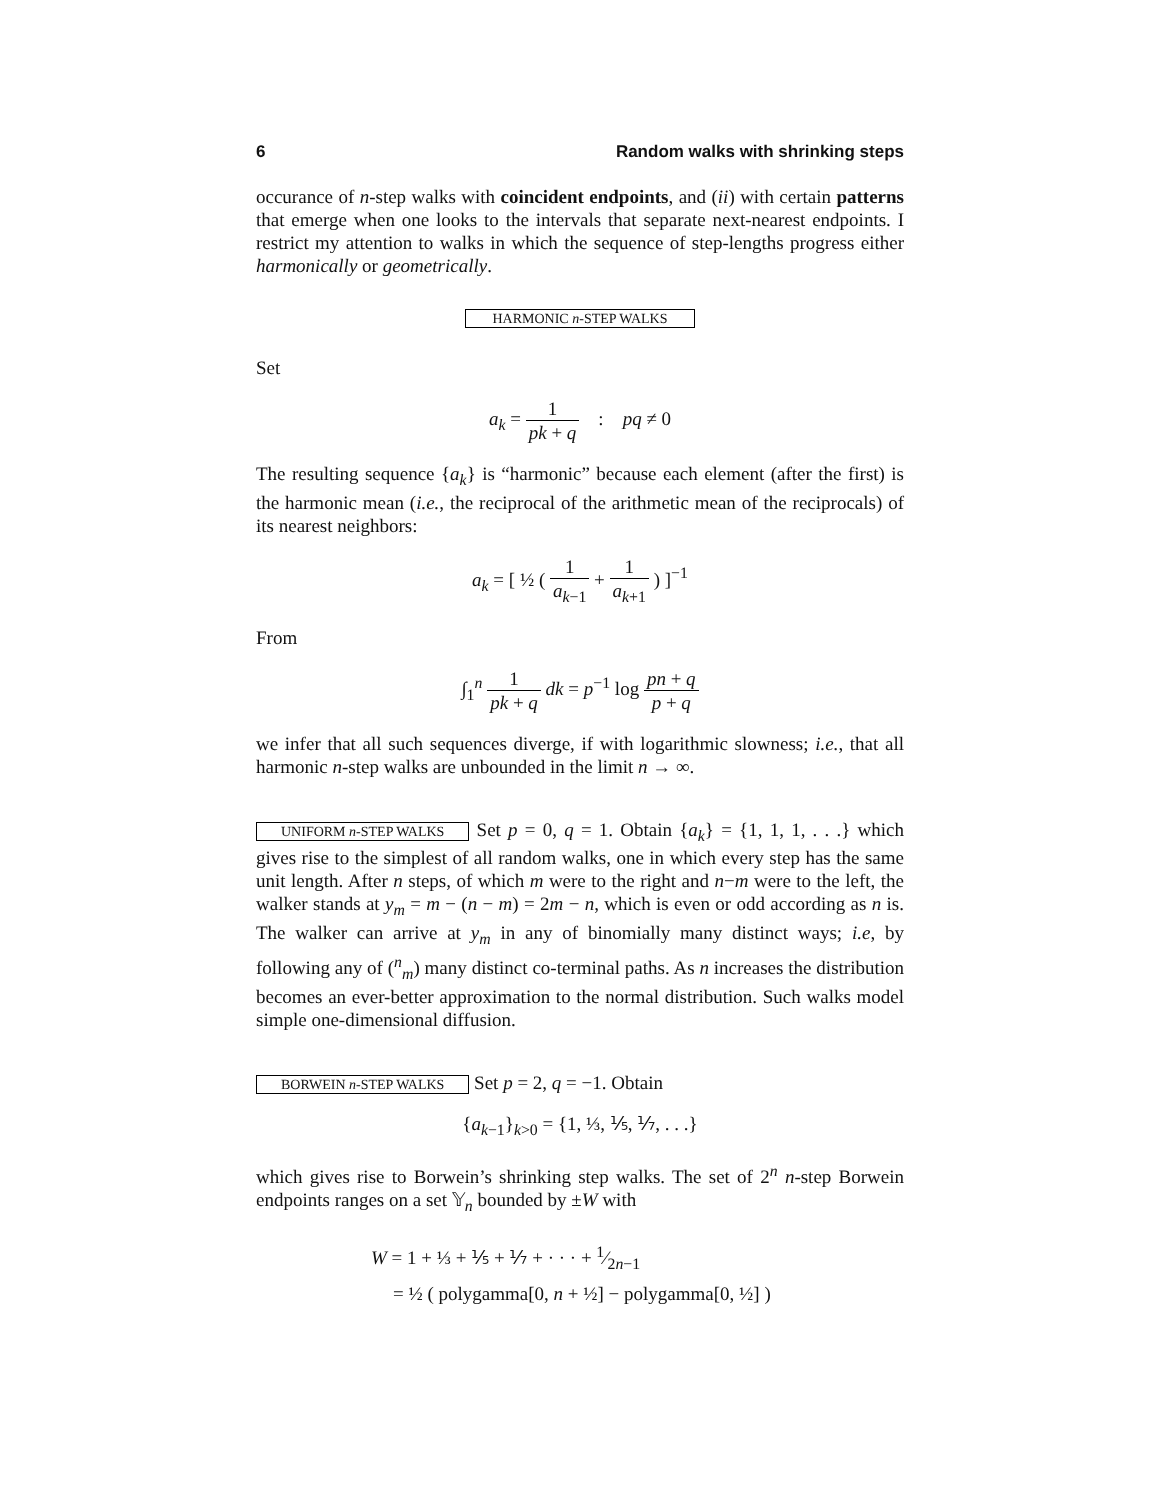6 Random walks with shrinking steps
occurance of n-step walks with coincident endpoints, and (ii) with certain patterns that emerge when one looks to the intervals that separate next-nearest endpoints. I restrict my attention to walks in which the sequence of step-lengths progress either harmonically or geometrically.
HARMONIC n-STEP WALKS
Set
a<sub>k</sub> = 1 pk + q : pq ≠ 0
The resulting sequence {a<sub>k</sub>} is “harmonic” because each element (after the first) is the harmonic mean (i.e., the reciprocal of the arithmetic mean of the reciprocals) of its nearest neighbors:
a<sub>k</sub> = [ ½ ( 1 a<sub>k−1</sub> + 1 a<sub>k+1</sub> ) ]<sup>−1</sup>
From
∫<sub>1</sub><sup>n</sup> 1 pk + q dk = p<sup>−1</sup> log pn + q p + q
we infer that all such sequences diverge, if with logarithmic slowness; i.e., that all harmonic n-step walks are unbounded in the limit n → ∞.
UNIFORM n-STEP WALKS Set p = 0, q = 1. Obtain {a<sub>k</sub>} = {1, 1, 1, . . .} which gives rise to the simplest of all random walks, one in which every step has the same unit length. After n steps, of which m were to the right and n−m were to the left, the walker stands at y<sub>m</sub> = m − (n − m) = 2m − n, which is even or odd according as n is. The walker can arrive at y<sub>m</sub> in any of binomially many distinct ways; i.e, by following any of (<sup>n</sup><sub>m</sub>) many distinct co-terminal paths. As n increases the distribution becomes an ever-better approximation to the normal distribution. Such walks model simple one-dimensional diffusion.
BORWEIN n-STEP WALKS Set p = 2, q = −1. Obtain
{a<sub>k−1</sub>}<sub>k>0</sub> = {1, ⅓, ⅕, ⅐, . . .}
which gives rise to Borwein’s shrinking step walks. The set of 2<sup>n</sup> n-step Borwein endpoints ranges on a set 𝕐<sub>n</sub> bounded by ±W with
W = 1 + ⅓ + ⅕ + ⅐ + · · · + 1⁄2n−1
= ½ ( polygamma[0, n + ½] − polygamma[0, ½] )